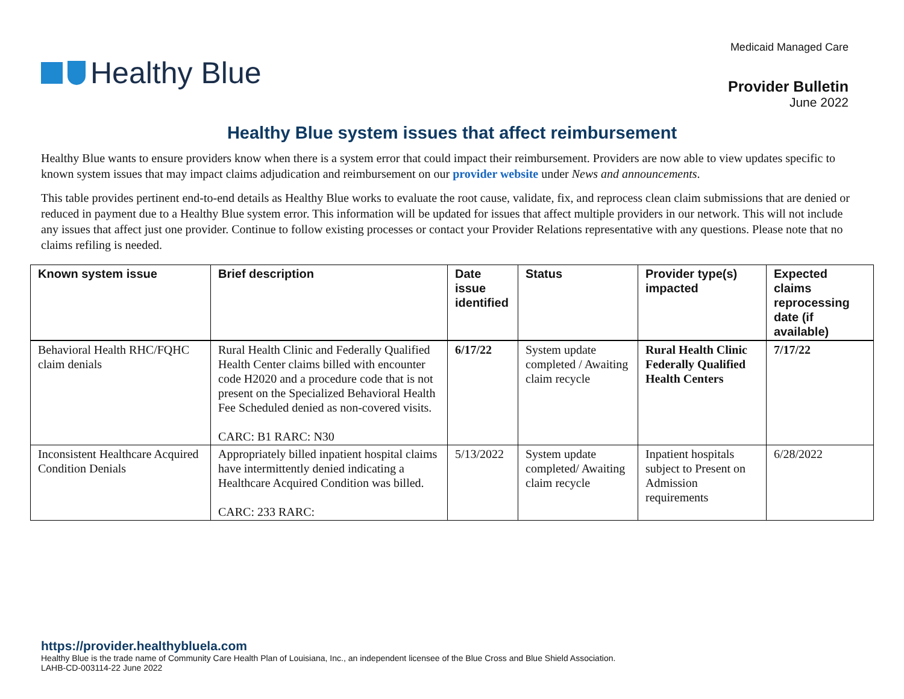Healthy Blue
Medicaid Managed Care
Provider Bulletin
June 2022
Healthy Blue system issues that affect reimbursement
Healthy Blue wants to ensure providers know when there is a system error that could impact their reimbursement. Providers are now able to view updates specific to known system issues that may impact claims adjudication and reimbursement on our provider website under News and announcements.
This table provides pertinent end-to-end details as Healthy Blue works to evaluate the root cause, validate, fix, and reprocess clean claim submissions that are denied or reduced in payment due to a Healthy Blue system error. This information will be updated for issues that affect multiple providers in our network. This will not include any issues that affect just one provider. Continue to follow existing processes or contact your Provider Relations representative with any questions. Please note that no claims refiling is needed.
| Known system issue | Brief description | Date issue identified | Status | Provider type(s) impacted | Expected claims reprocessing date (if available) |
| --- | --- | --- | --- | --- | --- |
| Behavioral Health RHC/FQHC claim denials | Rural Health Clinic and Federally Qualified Health Center claims billed with encounter code H2020 and a procedure code that is not present on the Specialized Behavioral Health Fee Scheduled denied as non-covered visits. CARC: B1 RARC: N30 | 6/17/22 | System update completed / Awaiting claim recycle | Rural Health Clinic Federally Qualified Health Centers | 7/17/22 |
| Inconsistent Healthcare Acquired Condition Denials | Appropriately billed inpatient hospital claims have intermittently denied indicating a Healthcare Acquired Condition was billed. CARC: 233 RARC: | 5/13/2022 | System update completed/ Awaiting claim recycle | Inpatient hospitals subject to Present on Admission requirements | 6/28/2022 |
https://provider.healthybluela.com
Healthy Blue is the trade name of Community Care Health Plan of Louisiana, Inc., an independent licensee of the Blue Cross and Blue Shield Association.
LAHB-CD-003114-22 June 2022